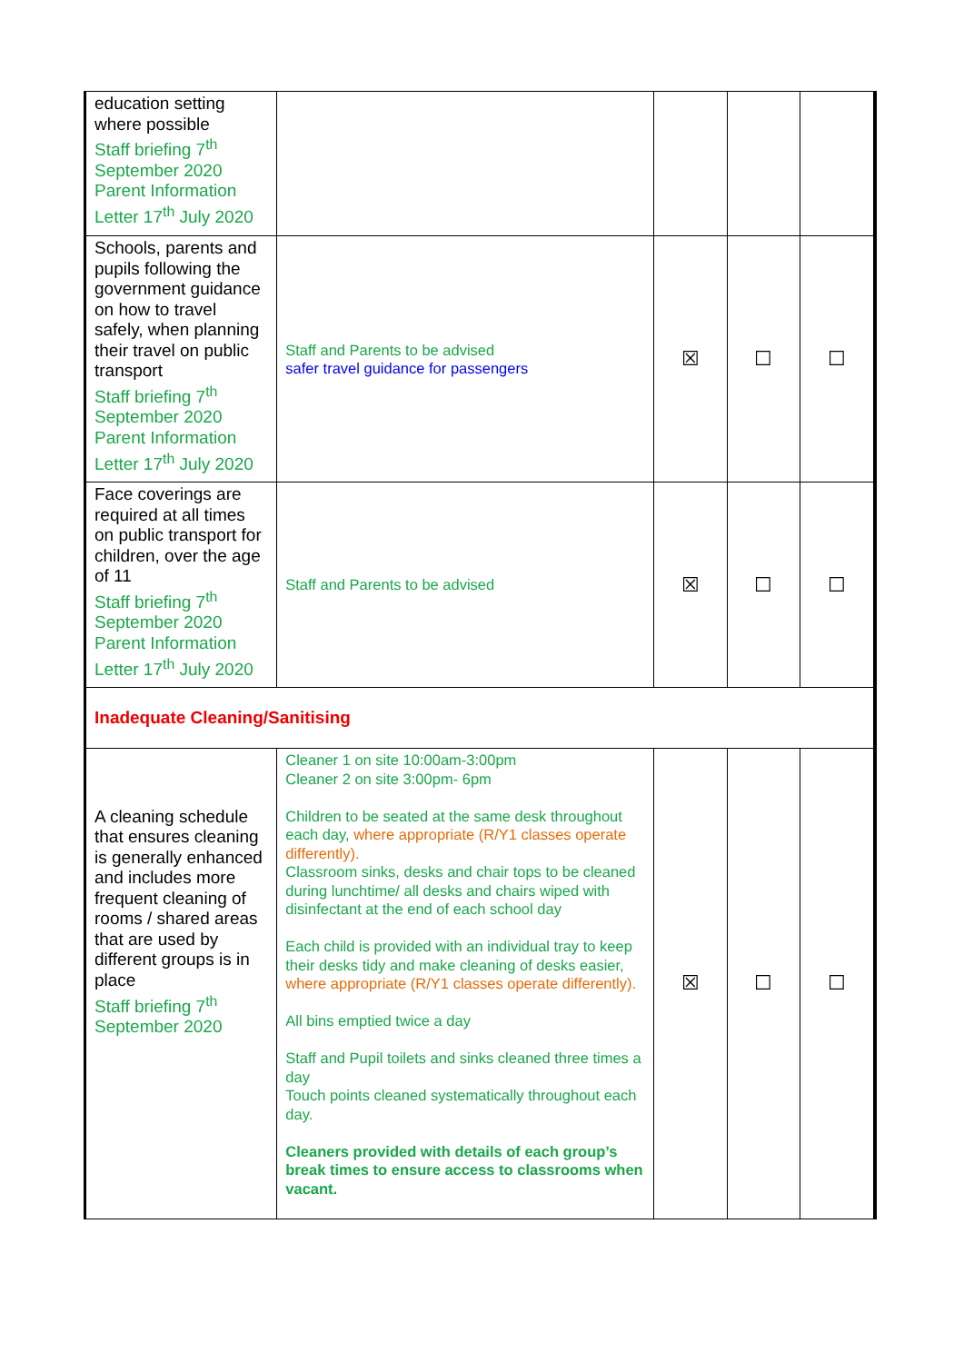| education setting where possible Staff briefing 7<sup>th</sup> September 2020 Parent Information Letter 17<sup>th</sup> July 2020 | | | | |
| Schools, parents and pupils following the government guidance on how to travel safely, when planning their travel on public transport Staff briefing 7<sup>th</sup> September 2020 Parent Information Letter 17<sup>th</sup> July 2020 | Staff and Parents to be advised safer travel guidance for passengers | ☒ | ☐ | ☐ |
| Face coverings are required at all times on public transport for children, over the age of 11 Staff briefing 7<sup>th</sup> September 2020 Parent Information Letter 17<sup>th</sup> July 2020 | Staff and Parents to be advised | ☒ | ☐ | ☐ |
| Inadequate Cleaning/Sanitising | | | | |
| A cleaning schedule that ensures cleaning is generally enhanced and includes more frequent cleaning of rooms / shared areas that are used by different groups is in place Staff briefing 7<sup>th</sup> September 2020 | Cleaner 1 on site 10:00am-3:00pm Cleaner 2 on site 3:00pm- 6pm Children to be seated at the same desk throughout each day, where appropriate (R/Y1 classes operate differently). Classroom sinks, desks and chair tops to be cleaned during lunchtime/ all desks and chairs wiped with disinfectant at the end of each school day Each child is provided with an individual tray to keep their desks tidy and make cleaning of desks easier, where appropriate (R/Y1 classes operate differently). All bins emptied twice a day Staff and Pupil toilets and sinks cleaned three times a day Touch points cleaned systematically throughout each day. Cleaners provided with details of each group’s break times to ensure access to classrooms when vacant. | ☒ | ☐ | ☐ |